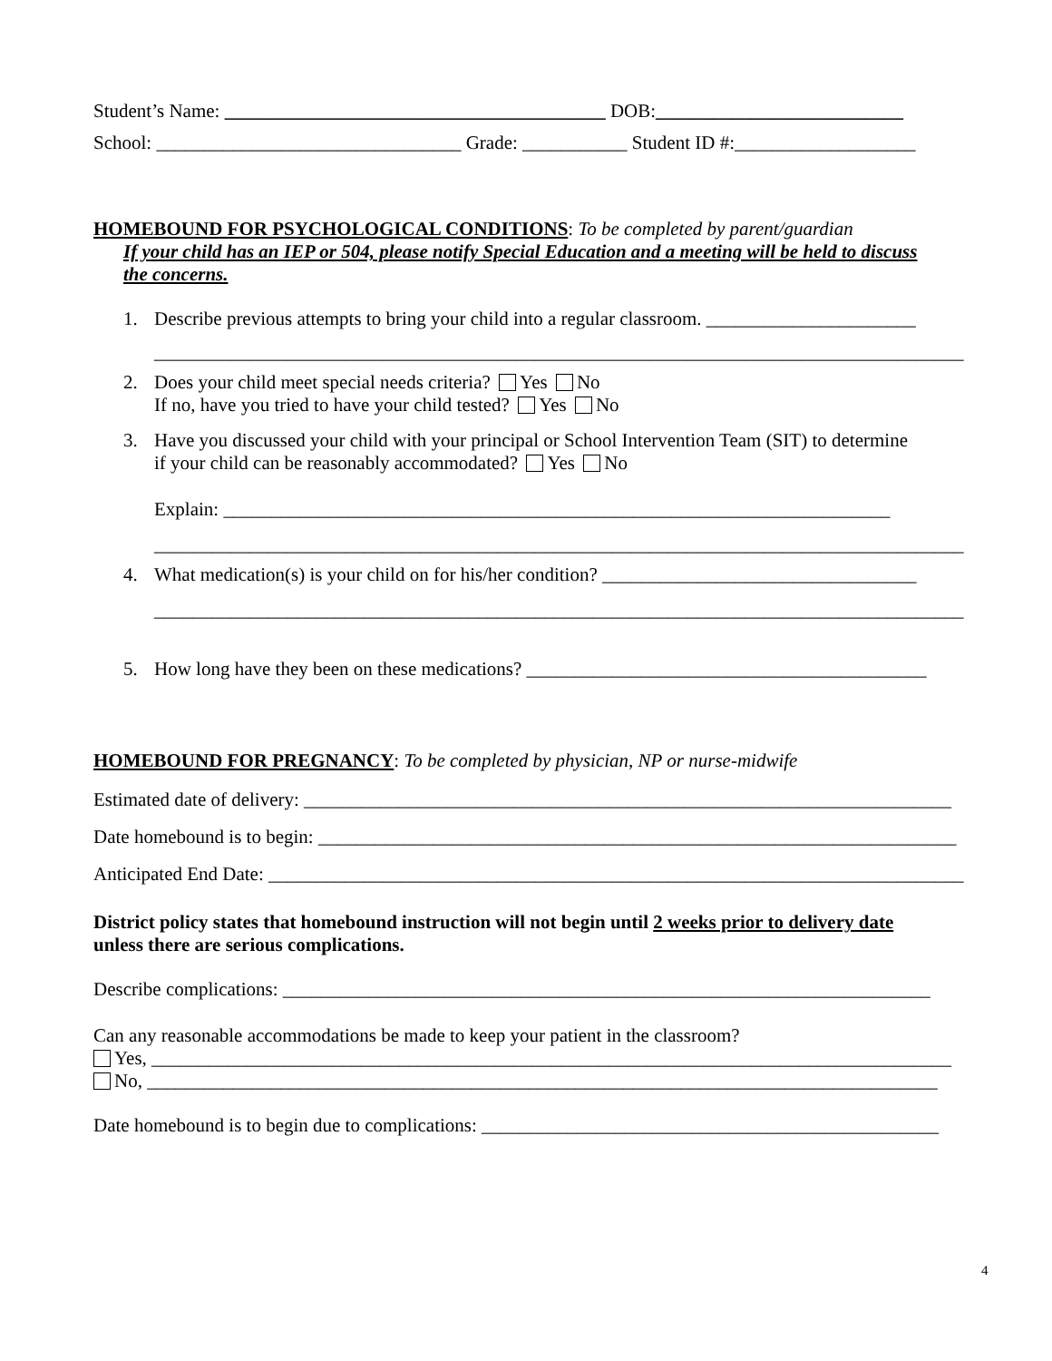Student’s Name: ________________________________________ DOB:__________________________
School: ________________________________ Grade: ___________ Student ID #:___________________
HOMEBOUND FOR PSYCHOLOGICAL CONDITIONS: To be completed by parent/guardian
If your child has an IEP or 504, please notify Special Education and a meeting will be held to discuss
the concerns.
1. Describe previous attempts to bring your child into a regular classroom. ______________________
_____________________________________________________________________________________
2. Does your child meet special needs criteria? Yes No
If no, have you tried to have your child tested? Yes No
3. Have you discussed your child with your principal or School Intervention Team (SIT) to determine
if your child can be reasonably accommodated? Yes No
Explain: ______________________________________________________________________
_____________________________________________________________________________________
4. What medication(s) is your child on for his/her condition? _________________________________
_____________________________________________________________________________________
5. How long have they been on these medications? __________________________________________
HOMEBOUND FOR PREGNANCY: To be completed by physician, NP or nurse-midwife
Estimated date of delivery: ____________________________________________________________________
Date homebound is to begin: ___________________________________________________________________
Anticipated End Date: _________________________________________________________________________
District policy states that homebound instruction will not begin until 2 weeks prior to delivery date
unless there are serious complications.
Describe complications: ____________________________________________________________________
Can any reasonable accommodations be made to keep your patient in the classroom?
Yes, ____________________________________________________________________________________
No, ___________________________________________________________________________________
Date homebound is to begin due to complications: ________________________________________________
4